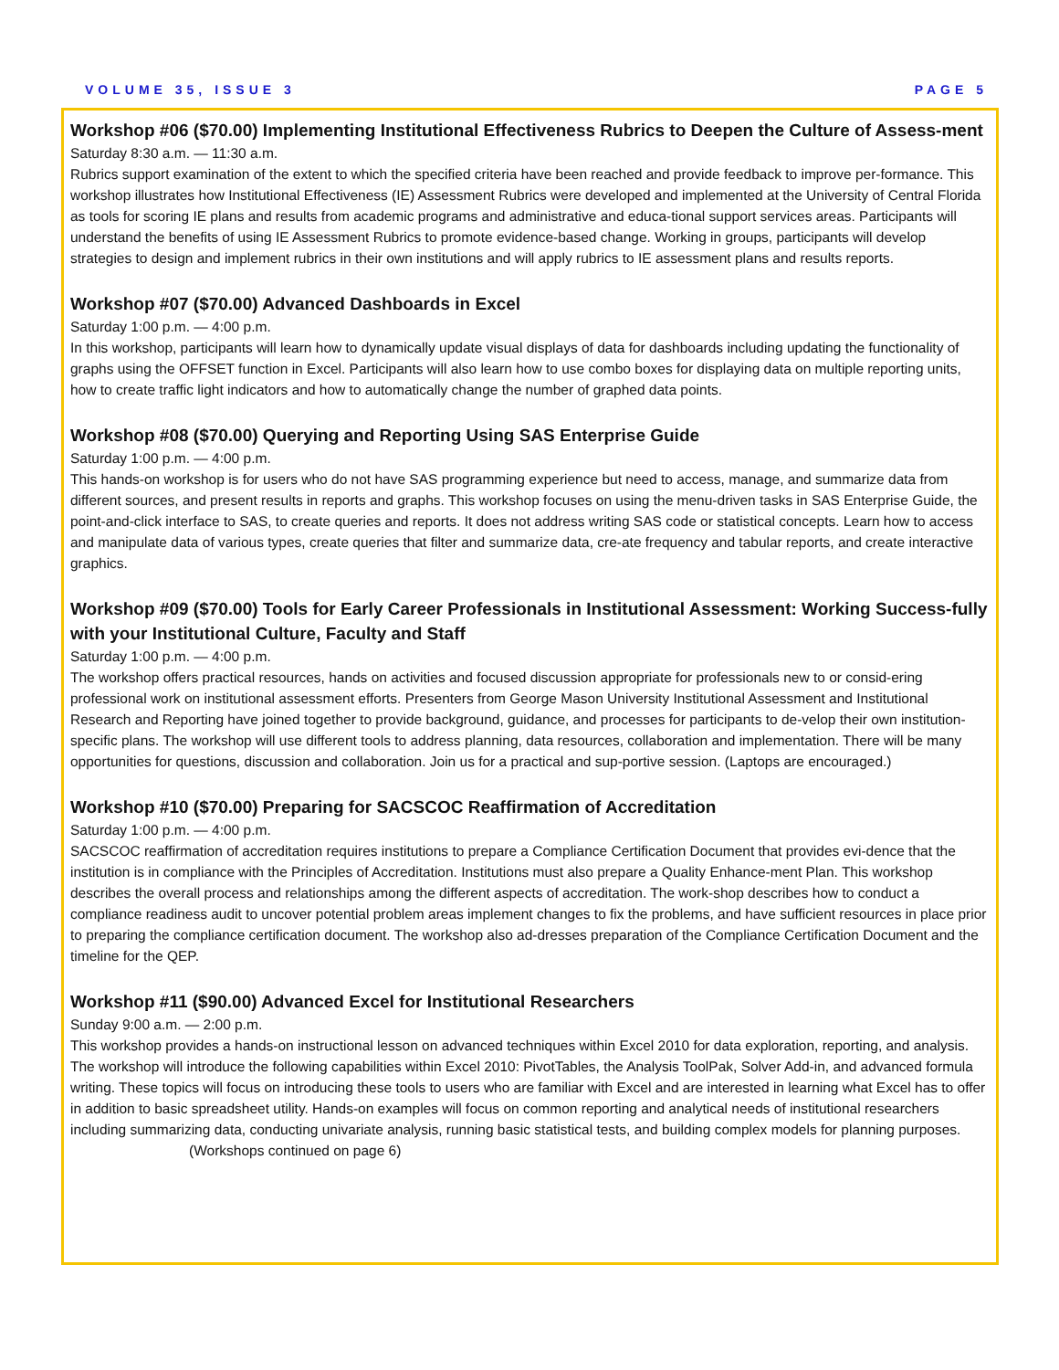VOLUME 35, ISSUE 3 PAGE 5
Workshop #06 ($70.00) Implementing Institutional Effectiveness Rubrics to Deepen the Culture of Assess-ment
Saturday 8:30 a.m. — 11:30 a.m.
Rubrics support examination of the extent to which the specified criteria have been reached and provide feedback to improve per-formance. This workshop illustrates how Institutional Effectiveness (IE) Assessment Rubrics were developed and implemented at the University of Central Florida as tools for scoring IE plans and results from academic programs and administrative and educa-tional support services areas. Participants will understand the benefits of using IE Assessment Rubrics to promote evidence-based change. Working in groups, participants will develop strategies to design and implement rubrics in their own institutions and will apply rubrics to IE assessment plans and results reports.
Workshop #07 ($70.00) Advanced Dashboards in Excel
Saturday 1:00 p.m. — 4:00 p.m.
In this workshop, participants will learn how to dynamically update visual displays of data for dashboards including updating the functionality of graphs using the OFFSET function in Excel. Participants will also learn how to use combo boxes for displaying data on multiple reporting units, how to create traffic light indicators and how to automatically change the number of graphed data points.
Workshop #08 ($70.00) Querying and Reporting Using SAS Enterprise Guide
Saturday 1:00 p.m. — 4:00 p.m.
This hands-on workshop is for users who do not have SAS programming experience but need to access, manage, and summarize data from different sources, and present results in reports and graphs. This workshop focuses on using the menu-driven tasks in SAS Enterprise Guide, the point-and-click interface to SAS, to create queries and reports. It does not address writing SAS code or statistical concepts. Learn how to access and manipulate data of various types, create queries that filter and summarize data, cre-ate frequency and tabular reports, and create interactive graphics.
Workshop #09 ($70.00) Tools for Early Career Professionals in Institutional Assessment: Working Success-fully with your Institutional Culture, Faculty and Staff
Saturday 1:00 p.m. — 4:00 p.m.
The workshop offers practical resources, hands on activities and focused discussion appropriate for professionals new to or consid-ering professional work on institutional assessment efforts. Presenters from George Mason University Institutional Assessment and Institutional Research and Reporting have joined together to provide background, guidance, and processes for participants to de-velop their own institution-specific plans. The workshop will use different tools to address planning, data resources, collaboration and implementation. There will be many opportunities for questions, discussion and collaboration. Join us for a practical and sup-portive session. (Laptops are encouraged.)
Workshop #10 ($70.00) Preparing for SACSCOC Reaffirmation of Accreditation
Saturday 1:00 p.m. — 4:00 p.m.
SACSCOC reaffirmation of accreditation requires institutions to prepare a Compliance Certification Document that provides evi-dence that the institution is in compliance with the Principles of Accreditation. Institutions must also prepare a Quality Enhance-ment Plan. This workshop describes the overall process and relationships among the different aspects of accreditation. The work-shop describes how to conduct a compliance readiness audit to uncover potential problem areas implement changes to fix the problems, and have sufficient resources in place prior to preparing the compliance certification document. The workshop also ad-dresses preparation of the Compliance Certification Document and the timeline for the QEP.
Workshop #11 ($90.00) Advanced Excel for Institutional Researchers
Sunday 9:00 a.m. — 2:00 p.m.
This workshop provides a hands-on instructional lesson on advanced techniques within Excel 2010 for data exploration, reporting, and analysis. The workshop will introduce the following capabilities within Excel 2010: PivotTables, the Analysis ToolPak, Solver Add-in, and advanced formula writing. These topics will focus on introducing these tools to users who are familiar with Excel and are interested in learning what Excel has to offer in addition to basic spreadsheet utility. Hands-on examples will focus on common reporting and analytical needs of institutional researchers including summarizing data, conducting univariate analysis, running basic statistical tests, and building complex models for planning purposes. (Workshops continued on page 6)